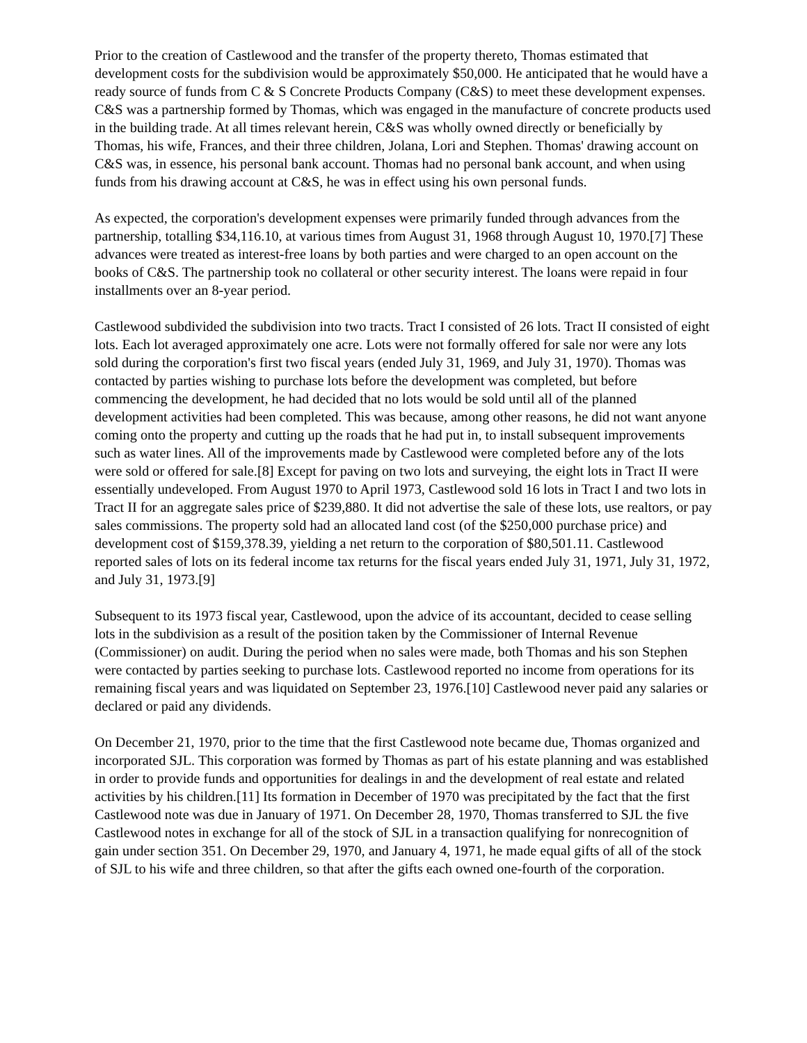Prior to the creation of Castlewood and the transfer of the property thereto, Thomas estimated that development costs for the subdivision would be approximately $50,000. He anticipated that he would have a ready source of funds from C & S Concrete Products Company (C&S) to meet these development expenses. C&S was a partnership formed by Thomas, which was engaged in the manufacture of concrete products used in the building trade. At all times relevant herein, C&S was wholly owned directly or beneficially by Thomas, his wife, Frances, and their three children, Jolana, Lori and Stephen. Thomas' drawing account on C&S was, in essence, his personal bank account. Thomas had no personal bank account, and when using funds from his drawing account at C&S, he was in effect using his own personal funds.
As expected, the corporation's development expenses were primarily funded through advances from the partnership, totalling $34,116.10, at various times from August 31, 1968 through August 10, 1970.[7] These advances were treated as interest-free loans by both parties and were charged to an open account on the books of C&S. The partnership took no collateral or other security interest. The loans were repaid in four installments over an 8-year period.
Castlewood subdivided the subdivision into two tracts. Tract I consisted of 26 lots. Tract II consisted of eight lots. Each lot averaged approximately one acre. Lots were not formally offered for sale nor were any lots sold during the corporation's first two fiscal years (ended July 31, 1969, and July 31, 1970). Thomas was contacted by parties wishing to purchase lots before the development was completed, but before commencing the development, he had decided that no lots would be sold until all of the planned development activities had been completed. This was because, among other reasons, he did not want anyone coming onto the property and cutting up the roads that he had put in, to install subsequent improvements such as water lines. All of the improvements made by Castlewood were completed before any of the lots were sold or offered for sale.[8] Except for paving on two lots and surveying, the eight lots in Tract II were essentially undeveloped. From August 1970 to April 1973, Castlewood sold 16 lots in Tract I and two lots in Tract II for an aggregate sales price of $239,880. It did not advertise the sale of these lots, use realtors, or pay sales commissions. The property sold had an allocated land cost (of the $250,000 purchase price) and development cost of $159,378.39, yielding a net return to the corporation of $80,501.11. Castlewood reported sales of lots on its federal income tax returns for the fiscal years ended July 31, 1971, July 31, 1972, and July 31, 1973.[9]
Subsequent to its 1973 fiscal year, Castlewood, upon the advice of its accountant, decided to cease selling lots in the subdivision as a result of the position taken by the Commissioner of Internal Revenue (Commissioner) on audit. During the period when no sales were made, both Thomas and his son Stephen were contacted by parties seeking to purchase lots. Castlewood reported no income from operations for its remaining fiscal years and was liquidated on September 23, 1976.[10] Castlewood never paid any salaries or declared or paid any dividends.
On December 21, 1970, prior to the time that the first Castlewood note became due, Thomas organized and incorporated SJL. This corporation was formed by Thomas as part of his estate planning and was established in order to provide funds and opportunities for dealings in and the development of real estate and related activities by his children.[11] Its formation in December of 1970 was precipitated by the fact that the first Castlewood note was due in January of 1971. On December 28, 1970, Thomas transferred to SJL the five Castlewood notes in exchange for all of the stock of SJL in a transaction qualifying for nonrecognition of gain under section 351. On December 29, 1970, and January 4, 1971, he made equal gifts of all of the stock of SJL to his wife and three children, so that after the gifts each owned one-fourth of the corporation.